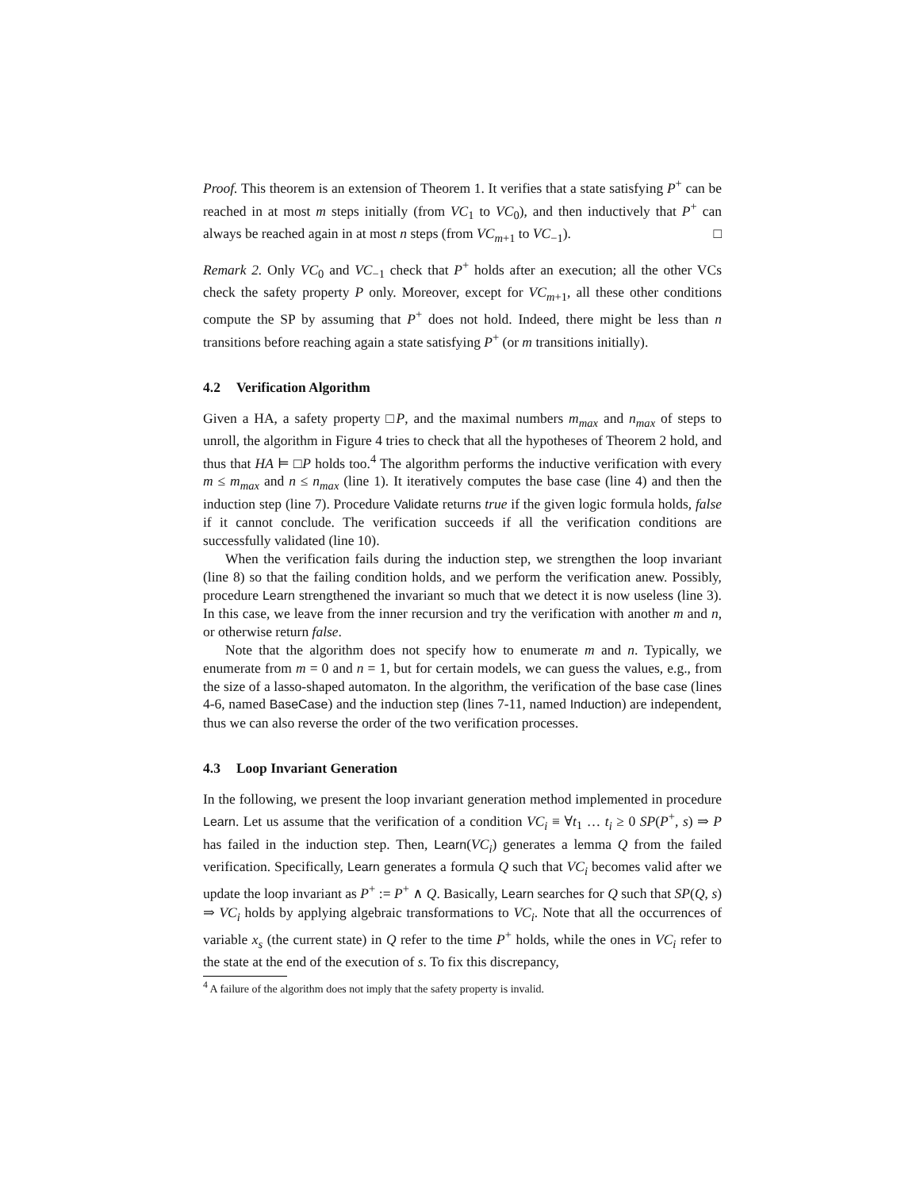Proof. This theorem is an extension of Theorem 1. It verifies that a state satisfying P<sup>+</sup> can be reached in at most m steps initially (from VC<sub>1</sub> to VC<sub>0</sub>), and then inductively that P<sup>+</sup> can always be reached again in at most n steps (from VC<sub>m+1</sub> to VC<sub>−1</sub>). □
Remark 2. Only VC<sub>0</sub> and VC<sub>−1</sub> check that P<sup>+</sup> holds after an execution; all the other VCs check the safety property P only. Moreover, except for VC<sub>m+1</sub>, all these other conditions compute the SP by assuming that P<sup>+</sup> does not hold. Indeed, there might be less than n transitions before reaching again a state satisfying P<sup>+</sup> (or m transitions initially).
4.2 Verification Algorithm
Given a HA, a safety property □P, and the maximal numbers m<sub>max</sub> and n<sub>max</sub> of steps to unroll, the algorithm in Figure 4 tries to check that all the hypotheses of Theorem 2 hold, and thus that HA ⊨ □P holds too.<sup>4</sup> The algorithm performs the inductive verification with every m ≤ m<sub>max</sub> and n ≤ n<sub>max</sub> (line 1). It iteratively computes the base case (line 4) and then the induction step (line 7). Procedure Validate returns true if the given logic formula holds, false if it cannot conclude. The verification succeeds if all the verification conditions are successfully validated (line 10).
When the verification fails during the induction step, we strengthen the loop invariant (line 8) so that the failing condition holds, and we perform the verification anew. Possibly, procedure Learn strengthened the invariant so much that we detect it is now useless (line 3). In this case, we leave from the inner recursion and try the verification with another m and n, or otherwise return false.
Note that the algorithm does not specify how to enumerate m and n. Typically, we enumerate from m = 0 and n = 1, but for certain models, we can guess the values, e.g., from the size of a lasso-shaped automaton. In the algorithm, the verification of the base case (lines 4-6, named BaseCase) and the induction step (lines 7-11, named Induction) are independent, thus we can also reverse the order of the two verification processes.
4.3 Loop Invariant Generation
In the following, we present the loop invariant generation method implemented in procedure Learn. Let us assume that the verification of a condition VC<sub>i</sub> ≡ ∀t<sub>1</sub> … t<sub>i</sub> ≥ 0 SP(P<sup>+</sup>, s) ⇒ P has failed in the induction step. Then, Learn(VC<sub>i</sub>) generates a lemma Q from the failed verification. Specifically, Learn generates a formula Q such that VC<sub>i</sub> becomes valid after we update the loop invariant as P<sup>+</sup> := P<sup>+</sup> ∧ Q. Basically, Learn searches for Q such that SP(Q, s) ⇒ VC<sub>i</sub> holds by applying algebraic transformations to VC<sub>i</sub>. Note that all the occurrences of variable x<sub>s</sub> (the current state) in Q refer to the time P<sup>+</sup> holds, while the ones in VC<sub>i</sub> refer to the state at the end of the execution of s. To fix this discrepancy,
<sup>4</sup> A failure of the algorithm does not imply that the safety property is invalid.